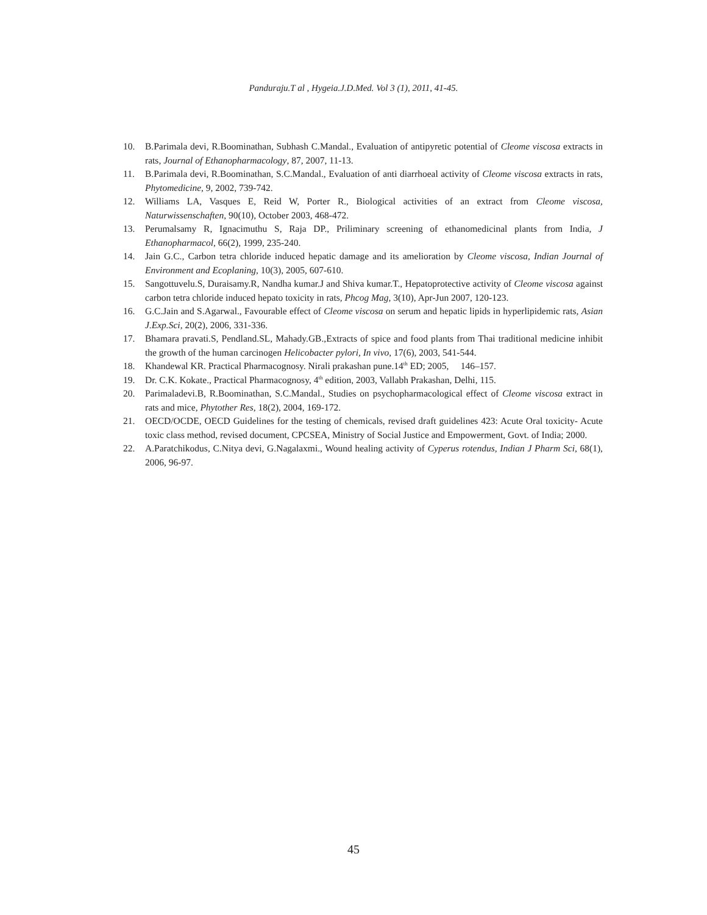Panduraju.T al , Hygeia.J.D.Med. Vol 3 (1), 2011, 41-45.
10. B.Parimala devi, R.Boominathan, Subhash C.Mandal., Evaluation of antipyretic potential of Cleome viscosa extracts in rats, Journal of Ethanopharmacology, 87, 2007, 11-13.
11. B.Parimala devi, R.Boominathan, S.C.Mandal., Evaluation of anti diarrhoeal activity of Cleome viscosa extracts in rats, Phytomedicine, 9, 2002, 739-742.
12. Williams LA, Vasques E, Reid W, Porter R., Biological activities of an extract from Cleome viscosa, Naturwissenschaften, 90(10), October 2003, 468-472.
13. Perumalsamy R, Ignacimuthu S, Raja DP., Priliminary screening of ethanomedicinal plants from India, J Ethanopharmacol, 66(2), 1999, 235-240.
14. Jain G.C., Carbon tetra chloride induced hepatic damage and its amelioration by Cleome viscosa, Indian Journal of Environment and Ecoplaning, 10(3), 2005, 607-610.
15. Sangottuvelu.S, Duraisamy.R, Nandha kumar.J and Shiva kumar.T., Hepatoprotective activity of Cleome viscosa against carbon tetra chloride induced hepato toxicity in rats, Phcog Mag, 3(10), Apr-Jun 2007, 120-123.
16. G.C.Jain and S.Agarwal., Favourable effect of Cleome viscosa on serum and hepatic lipids in hyperlipidemic rats, Asian J.Exp.Sci, 20(2), 2006, 331-336.
17. Bhamara pravati.S, Pendland.SL, Mahady.GB.,Extracts of spice and food plants from Thai traditional medicine inhibit the growth of the human carcinogen Helicobacter pylori, In vivo, 17(6), 2003, 541-544.
18. Khandewal KR. Practical Pharmacognosy. Nirali prakashan pune.14<sup>th</sup> ED; 2005, 146–157.
19. Dr. C.K. Kokate., Practical Pharmacognosy, 4<sup>th</sup> edition, 2003, Vallabh Prakashan, Delhi, 115.
20. Parimaladevi.B, R.Boominathan, S.C.Mandal., Studies on psychopharmacological effect of Cleome viscosa extract in rats and mice, Phytother Res, 18(2), 2004, 169-172.
21. OECD/OCDE, OECD Guidelines for the testing of chemicals, revised draft guidelines 423: Acute Oral toxicity- Acute toxic class method, revised document, CPCSEA, Ministry of Social Justice and Empowerment, Govt. of India; 2000.
22. A.Paratchikodus, C.Nitya devi, G.Nagalaxmi., Wound healing activity of Cyperus rotendus, Indian J Pharm Sci, 68(1), 2006, 96-97.
45